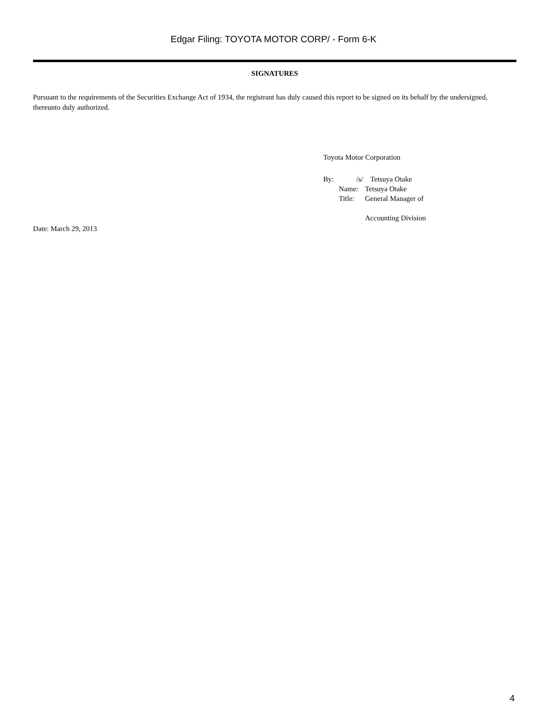Edgar Filing: TOYOTA MOTOR CORP/ - Form 6-K
SIGNATURES
Pursuant to the requirements of the Securities Exchange Act of 1934, the registrant has duly caused this report to be signed on its behalf by the undersigned, thereunto duly authorized.
Toyota Motor Corporation
| By: | /s/ Tetsuya Otake | |
| | Name: | Tetsuya Otake |
| | Title: | General Manager of Accounting Division |
Date: March 29, 2013
4